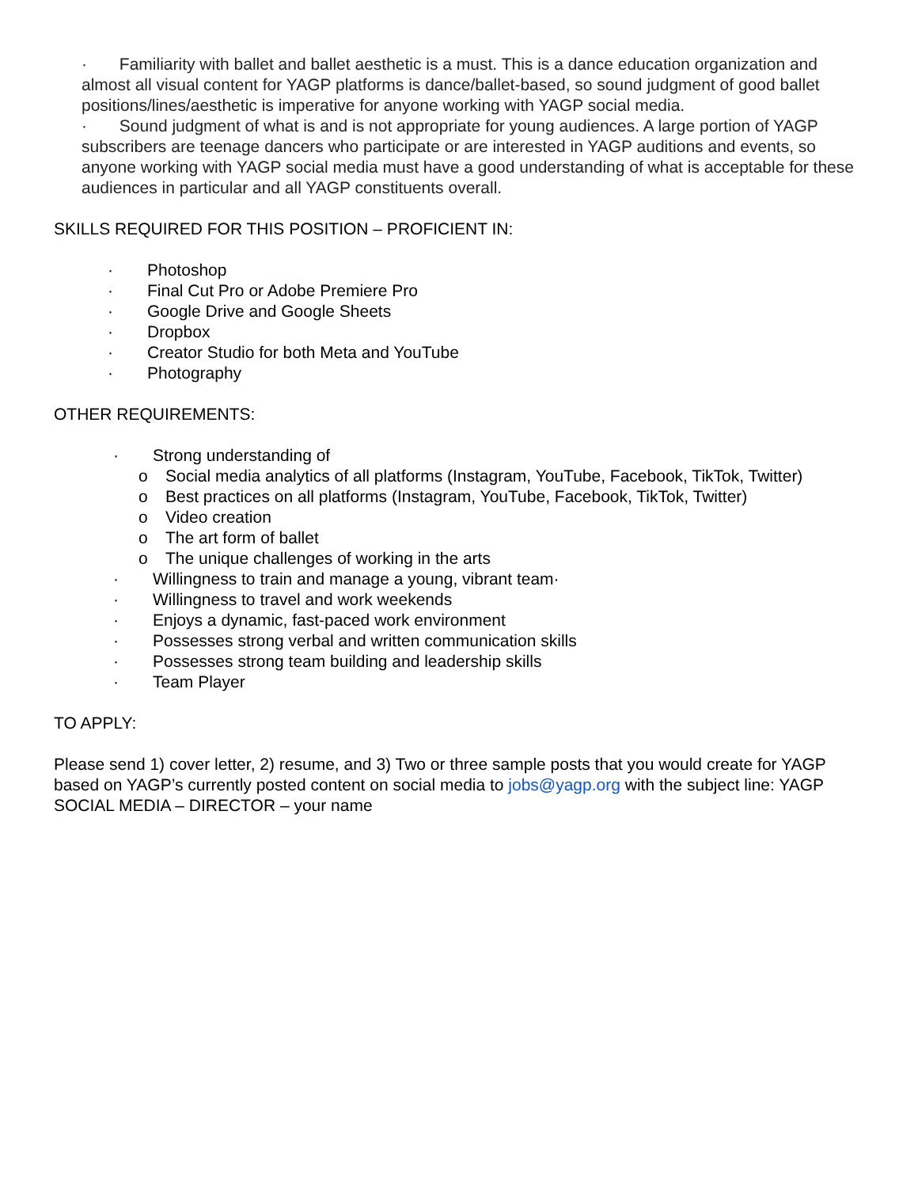· Familiarity with ballet and ballet aesthetic is a must. This is a dance education organization and almost all visual content for YAGP platforms is dance/ballet-based, so sound judgment of good ballet positions/lines/aesthetic is imperative for anyone working with YAGP social media.
· Sound judgment of what is and is not appropriate for young audiences. A large portion of YAGP subscribers are teenage dancers who participate or are interested in YAGP auditions and events, so anyone working with YAGP social media must have a good understanding of what is acceptable for these audiences in particular and all YAGP constituents overall.
SKILLS REQUIRED FOR THIS POSITION – PROFICIENT IN:
· Photoshop
· Final Cut Pro or Adobe Premiere Pro
· Google Drive and Google Sheets
· Dropbox
· Creator Studio for both Meta and YouTube
· Photography
OTHER REQUIREMENTS:
· Strong understanding of
o Social media analytics of all platforms (Instagram, YouTube, Facebook, TikTok, Twitter)
o Best practices on all platforms (Instagram, YouTube, Facebook, TikTok, Twitter)
o Video creation
o The art form of ballet
o The unique challenges of working in the arts
· Willingness to train and manage a young, vibrant team·
· Willingness to travel and work weekends
· Enjoys a dynamic, fast-paced work environment
· Possesses strong verbal and written communication skills
· Possesses strong team building and leadership skills
· Team Player
TO APPLY:
Please send 1) cover letter, 2) resume, and 3) Two or three sample posts that you would create for YAGP based on YAGP’s currently posted content on social media to jobs@yagp.org with the subject line: YAGP SOCIAL MEDIA – DIRECTOR – your name